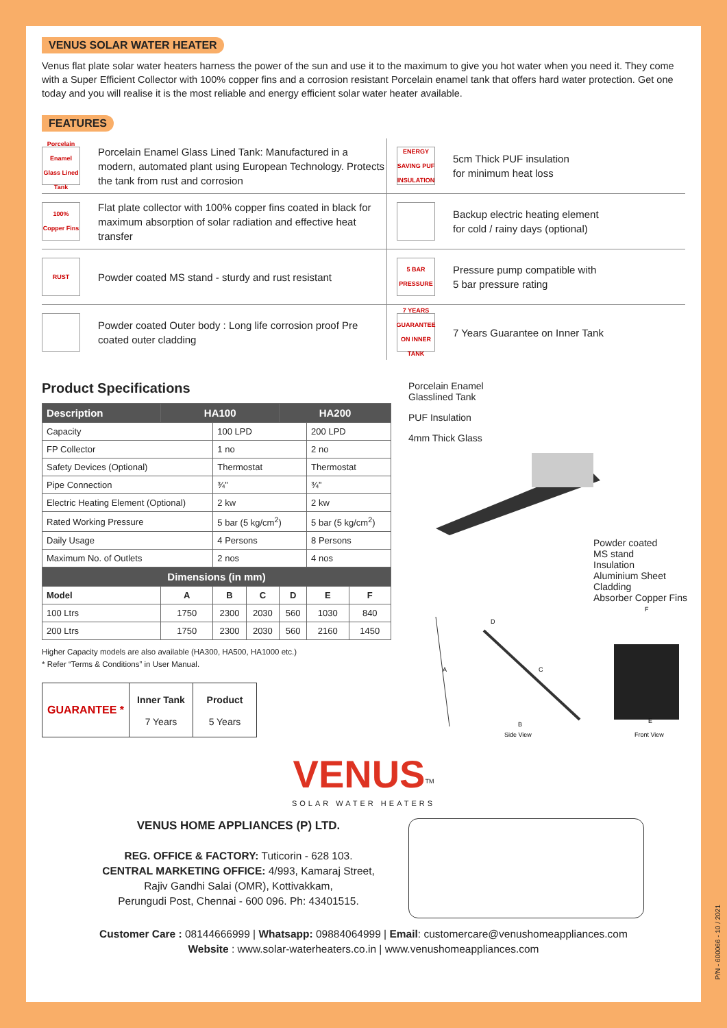VENUS SOLAR WATER HEATER
Venus flat plate solar water heaters harness the power of the sun and use it to the maximum to give you hot water when you need it. They come with a Super Efficient Collector with 100% copper fins and a corrosion resistant Porcelain enamel tank that offers hard water protection. Get one today and you will realise it is the most reliable and energy efficient solar water heater available.
FEATURES
Porcelain Enamel Glass Lined Tank
Porcelain Enamel Glass Lined Tank: Manufactured in a modern, automated plant using European Technology. Protects the tank from rust and corrosion
ENERGY SAVING PUF INSULATION
5cm Thick PUF insulation
for minimum heat loss
100% Copper Fins
Flat plate collector with 100% copper fins coated in black for maximum absorption of solar radiation and effective heat transfer
Backup electric heating element
for cold / rainy days (optional)
RUST
Powder coated MS stand - sturdy and rust resistant
5 BAR PRESSURE
Pressure pump compatible with
5 bar pressure rating
Powder coated Outer body : Long life corrosion proof Pre coated outer cladding
7 YEARS GUARANTEE ON INNER TANK
7 Years Guarantee on Inner Tank
Product Specifications
| Description | HA100 | | | HA200 | | |
| --- | --- | --- | --- | --- | --- | --- |
| Capacity | | 100 LPD | | | 200 LPD | |
| FP Collector | | 1 no | | | 2 no | |
| Safety Devices (Optional) | | Thermostat | | | Thermostat | |
| Pipe Connection | | ¾” | | | ¾” | |
| Electric Heating Element (Optional) | | 2 kw | | | 2 kw | |
| Rated Working Pressure | | 5 bar (5 kg/cm<sup>2</sup>) | | | 5 bar (5 kg/cm<sup>2</sup>) | |
| Daily Usage | | 4 Persons | | | 8 Persons | |
| Maximum No. of Outlets | | 2 nos | | | 4 nos | |
| Dimensions (in mm) | | | | | | |
| Model | A | B | C | D | E | F |
| 100 Ltrs | 1750 | 2300 | 2030 | 560 | 1030 | 840 |
| 200 Ltrs | 1750 | 2300 | 2030 | 560 | 2160 | 1450 |
Higher Capacity models are also available (HA300, HA500, HA1000 etc.)
* Refer “Terms & Conditions” in User Manual.
GUARANTEE *
Inner Tank
7 Years
Product
5 Years
Porcelain Enamel
Glasslined Tank
PUF Insulation
4mm Thick Glass
Powder coated
MS stand
Insulation
Aluminium Sheet
Cladding
Absorber Copper Fins
Side View
Front View
B
C
A
D
E
F
VENUS<sup>TM</sup>
SOLAR WATER HEATERS
VENUS HOME APPLIANCES (P) LTD.
REG. OFFICE & FACTORY: Tuticorin - 628 103.
CENTRAL MARKETING OFFICE: 4/993, Kamaraj Street,
Rajiv Gandhi Salai (OMR), Kottivakkam,
Perungudi Post, Chennai - 600 096. Ph: 43401515.
Customer Care : 08144666999 | Whatsapp: 09884064999 | Email: customercare@venushomeappliances.com
Website : www.solar-waterheaters.co.in | www.venushomeappliances.com
P/N - 600066 - 10 / 2021